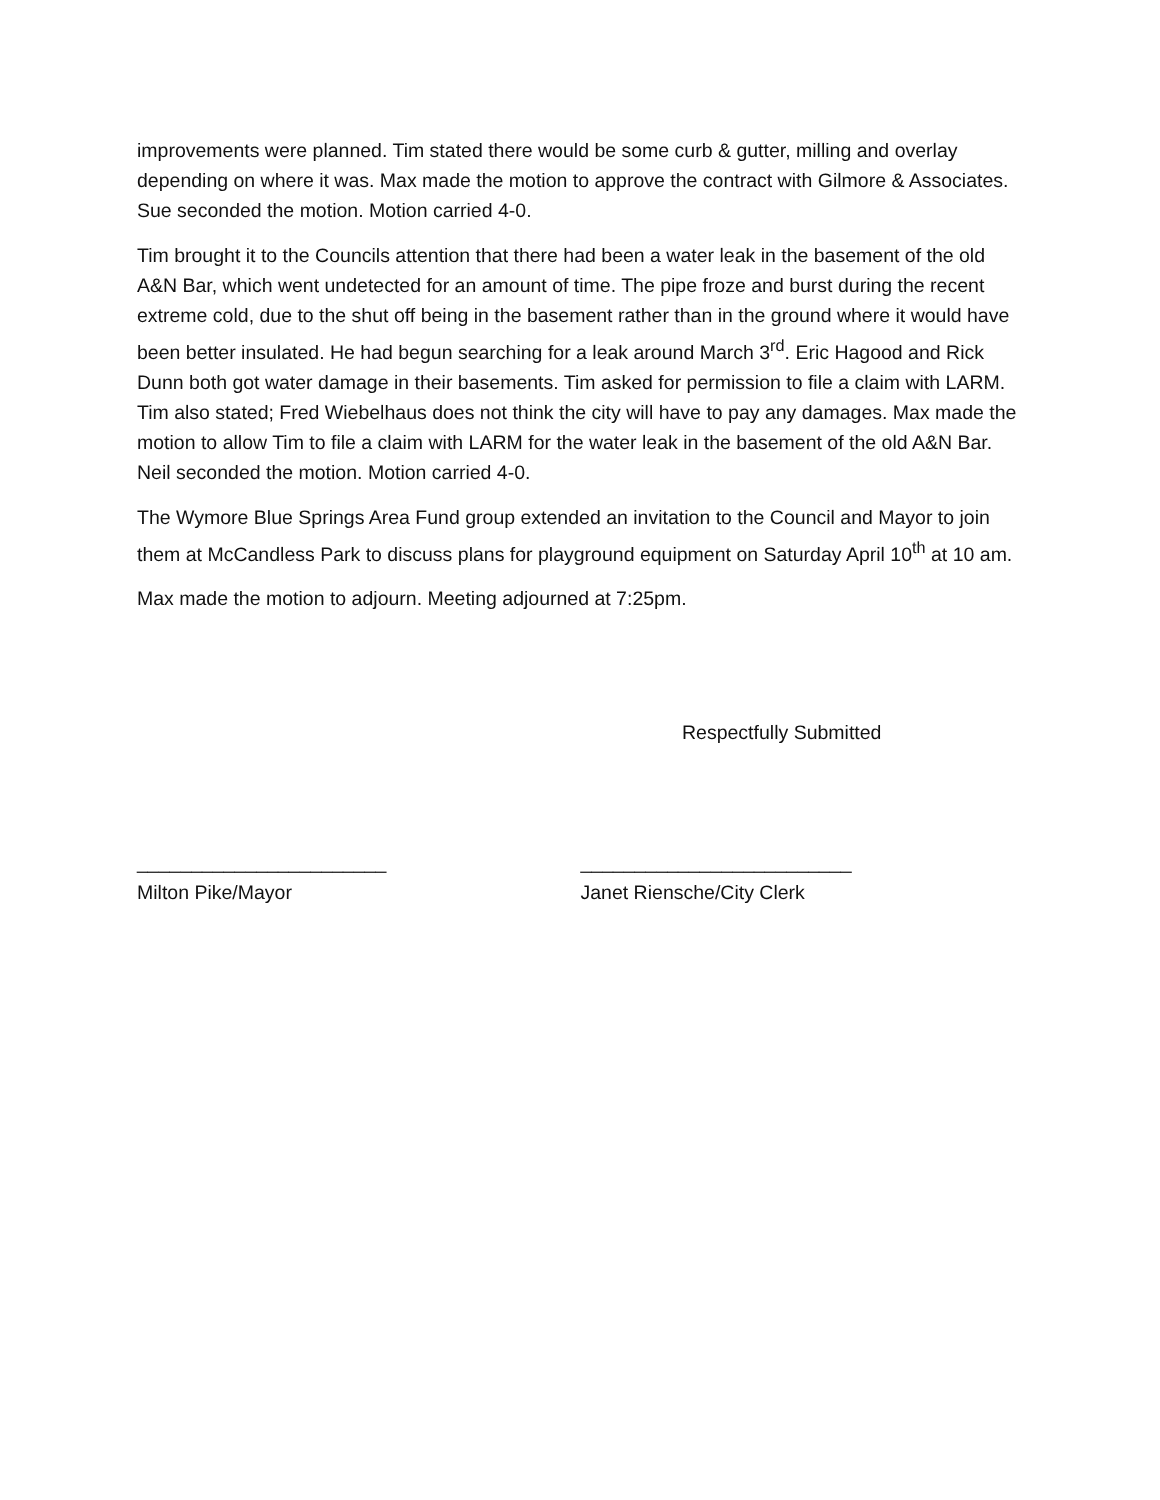improvements were planned. Tim stated there would be some curb & gutter, milling and overlay depending on where it was. Max made the motion to approve the contract with Gilmore & Associates. Sue seconded the motion. Motion carried 4-0.
Tim brought it to the Councils attention that there had been a water leak in the basement of the old A&N Bar, which went undetected for an amount of time. The pipe froze and burst during the recent extreme cold, due to the shut off being in the basement rather than in the ground where it would have been better insulated. He had begun searching for a leak around March 3<sup>rd</sup>. Eric Hagood and Rick Dunn both got water damage in their basements. Tim asked for permission to file a claim with LARM. Tim also stated; Fred Wiebelhaus does not think the city will have to pay any damages. Max made the motion to allow Tim to file a claim with LARM for the water leak in the basement of the old A&N Bar. Neil seconded the motion. Motion carried 4-0.
The Wymore Blue Springs Area Fund group extended an invitation to the Council and Mayor to join them at McCandless Park to discuss plans for playground equipment on Saturday April 10<sup>th</sup> at 10 am.
Max made the motion to adjourn. Meeting adjourned at 7:25pm.
Respectfully Submitted
_______________________
Milton Pike/Mayor
_________________________
Janet Riensche/City Clerk